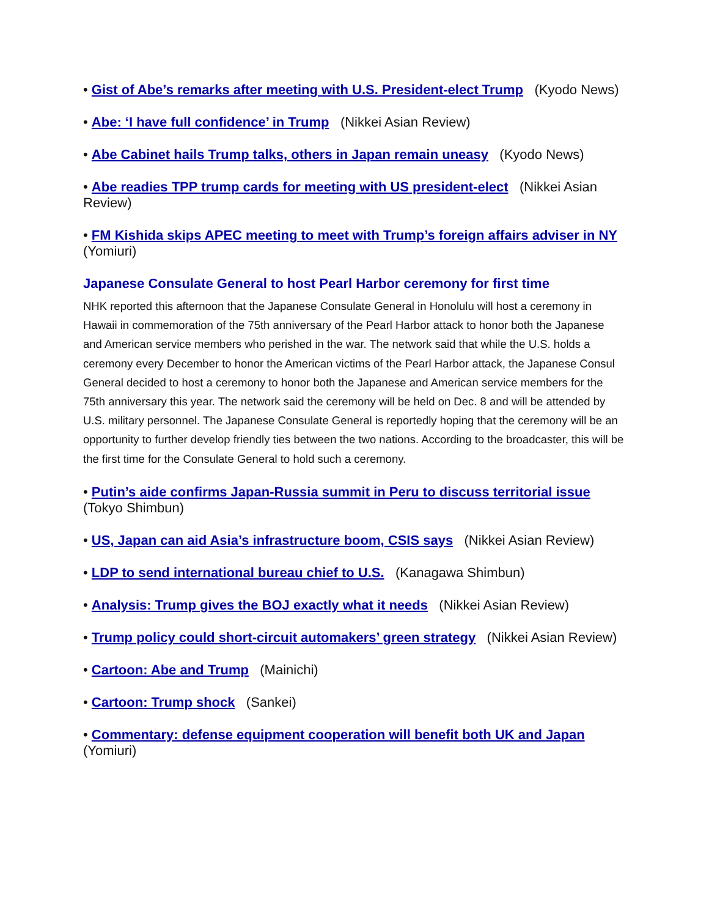• Gist of Abe’s remarks after meeting with U.S. President-elect Trump (Kyodo News)
• Abe: ‘I have full confidence’ in Trump (Nikkei Asian Review)
• Abe Cabinet hails Trump talks, others in Japan remain uneasy (Kyodo News)
• Abe readies TPP trump cards for meeting with US president-elect (Nikkei Asian Review)
• FM Kishida skips APEC meeting to meet with Trump’s foreign affairs adviser in NY (Yomiuri)
Japanese Consulate General to host Pearl Harbor ceremony for first time
NHK reported this afternoon that the Japanese Consulate General in Honolulu will host a ceremony in Hawaii in commemoration of the 75th anniversary of the Pearl Harbor attack to honor both the Japanese and American service members who perished in the war. The network said that while the U.S. holds a ceremony every December to honor the American victims of the Pearl Harbor attack, the Japanese Consul General decided to host a ceremony to honor both the Japanese and American service members for the 75th anniversary this year. The network said the ceremony will be held on Dec. 8 and will be attended by U.S. military personnel. The Japanese Consulate General is reportedly hoping that the ceremony will be an opportunity to further develop friendly ties between the two nations. According to the broadcaster, this will be the first time for the Consulate General to hold such a ceremony.
• Putin’s aide confirms Japan-Russia summit in Peru to discuss territorial issue (Tokyo Shimbun)
• US, Japan can aid Asia’s infrastructure boom, CSIS says (Nikkei Asian Review)
• LDP to send international bureau chief to U.S. (Kanagawa Shimbun)
• Analysis: Trump gives the BOJ exactly what it needs (Nikkei Asian Review)
• Trump policy could short-circuit automakers’ green strategy (Nikkei Asian Review)
• Cartoon: Abe and Trump (Mainichi)
• Cartoon: Trump shock (Sankei)
• Commentary: defense equipment cooperation will benefit both UK and Japan (Yomiuri)